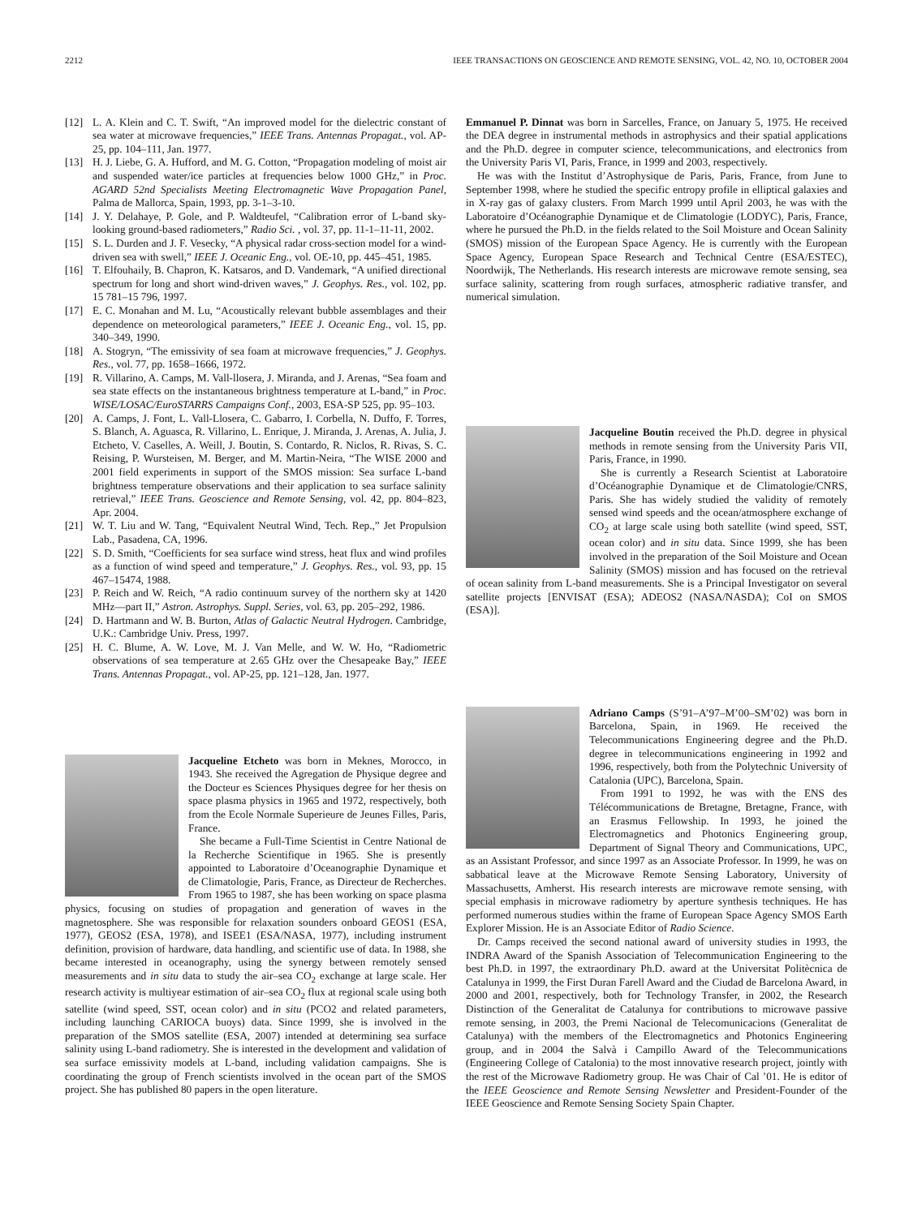2212 IEEE TRANSACTIONS ON GEOSCIENCE AND REMOTE SENSING, VOL. 42, NO. 10, OCTOBER 2004
[12] L. A. Klein and C. T. Swift, “An improved model for the dielectric constant of sea water at microwave frequencies,” IEEE Trans. Antennas Propagat., vol. AP-25, pp. 104–111, Jan. 1977.
[13] H. J. Liebe, G. A. Hufford, and M. G. Cotton, “Propagation modeling of moist air and suspended water/ice particles at frequencies below 1000 GHz,” in Proc. AGARD 52nd Specialists Meeting Electromagnetic Wave Propagation Panel, Palma de Mallorca, Spain, 1993, pp. 3-1–3-10.
[14] J. Y. Delahaye, P. Gole, and P. Waldteufel, “Calibration error of L-band sky-looking ground-based radiometers,” Radio Sci. , vol. 37, pp. 11-1–11-11, 2002.
[15] S. L. Durden and J. F. Vesecky, “A physical radar cross-section model for a wind-driven sea with swell,” IEEE J. Oceanic Eng., vol. OE-10, pp. 445–451, 1985.
[16] T. Elfouhaily, B. Chapron, K. Katsaros, and D. Vandemark, “A unified directional spectrum for long and short wind-driven waves,” J. Geophys. Res., vol. 102, pp. 15 781–15 796, 1997.
[17] E. C. Monahan and M. Lu, “Acoustically relevant bubble assemblages and their dependence on meteorological parameters,” IEEE J. Oceanic Eng., vol. 15, pp. 340–349, 1990.
[18] A. Stogryn, “The emissivity of sea foam at microwave frequencies,” J. Geophys. Res., vol. 77, pp. 1658–1666, 1972.
[19] R. Villarino, A. Camps, M. Vall-llosera, J. Miranda, and J. Arenas, “Sea foam and sea state effects on the instantaneous brightness temperature at L-band,” in Proc. WISE/LOSAC/EuroSTARRS Campaigns Conf., 2003, ESA-SP 525, pp. 95–103.
[20] A. Camps, J. Font, L. Vall-Llosera, C. Gabarro, I. Corbella, N. Duffo, F. Torres, S. Blanch, A. Aguasca, R. Villarino, L. Enrique, J. Miranda, J. Arenas, A. Julia, J. Etcheto, V. Caselles, A. Weill, J. Boutin, S. Contardo, R. Niclos, R. Rivas, S. C. Reising, P. Wursteisen, M. Berger, and M. Martin-Neira, “The WISE 2000 and 2001 field experiments in support of the SMOS mission: Sea surface L-band brightness temperature observations and their application to sea surface salinity retrieval,” IEEE Trans. Geoscience and Remote Sensing, vol. 42, pp. 804–823, Apr. 2004.
[21] W. T. Liu and W. Tang, “Equivalent Neutral Wind, Tech. Rep.,” Jet Propulsion Lab., Pasadena, CA, 1996.
[22] S. D. Smith, “Coefficients for sea surface wind stress, heat flux and wind profiles as a function of wind speed and temperature,” J. Geophys. Res., vol. 93, pp. 15 467–15474, 1988.
[23] P. Reich and W. Reich, “A radio continuum survey of the northern sky at 1420 MHz—part II,” Astron. Astrophys. Suppl. Series, vol. 63, pp. 205–292, 1986.
[24] D. Hartmann and W. B. Burton, Atlas of Galactic Neutral Hydrogen. Cambridge, U.K.: Cambridge Univ. Press, 1997.
[25] H. C. Blume, A. W. Love, M. J. Van Melle, and W. W. Ho, “Radiometric observations of sea temperature at 2.65 GHz over the Chesapeake Bay,” IEEE Trans. Antennas Propagat., vol. AP-25, pp. 121–128, Jan. 1977.
Jacqueline Etcheto was born in Meknes, Morocco, in 1943. She received the Agregation de Physique degree and the Docteur es Sciences Physiques degree for her thesis on space plasma physics in 1965 and 1972, respectively, both from the Ecole Normale Superieure de Jeunes Filles, Paris, France.
She became a Full-Time Scientist in Centre National de la Recherche Scientifique in 1965. She is presently appointed to Laboratoire d’Oceanographie Dynamique et de Climatologie, Paris, France, as Directeur de Recherches. From 1965 to 1987, she has been working on space plasma physics, focusing on studies of propagation and generation of waves in the magnetosphere. She was responsible for relaxation sounders onboard GEOS1 (ESA, 1977), GEOS2 (ESA, 1978), and ISEE1 (ESA/NASA, 1977), including instrument definition, provision of hardware, data handling, and scientific use of data. In 1988, she became interested in oceanography, using the synergy between remotely sensed measurements and in situ data to study the air–sea CO<sub>2</sub> exchange at large scale. Her research activity is multiyear estimation of air–sea CO<sub>2</sub> flux at regional scale using both satellite (wind speed, SST, ocean color) and in situ (PCO2 and related parameters, including launching CARIOCA buoys) data. Since 1999, she is involved in the preparation of the SMOS satellite (ESA, 2007) intended at determining sea surface salinity using L-band radiometry. She is interested in the development and validation of sea surface emissivity models at L-band, including validation campaigns. She is coordinating the group of French scientists involved in the ocean part of the SMOS project. She has published 80 papers in the open literature.
Emmanuel P. Dinnat was born in Sarcelles, France, on January 5, 1975. He received the DEA degree in instrumental methods in astrophysics and their spatial applications and the Ph.D. degree in computer science, telecommunications, and electronics from the University Paris VI, Paris, France, in 1999 and 2003, respectively.
He was with the Institut d’Astrophysique de Paris, Paris, France, from June to September 1998, where he studied the specific entropy profile in elliptical galaxies and in X-ray gas of galaxy clusters. From March 1999 until April 2003, he was with the Laboratoire d’Océanographie Dynamique et de Climatologie (LODYC), Paris, France, where he pursued the Ph.D. in the fields related to the Soil Moisture and Ocean Salinity (SMOS) mission of the European Space Agency. He is currently with the European Space Agency, European Space Research and Technical Centre (ESA/ESTEC), Noordwijk, The Netherlands. His research interests are microwave remote sensing, sea surface salinity, scattering from rough surfaces, atmospheric radiative transfer, and numerical simulation.
Jacqueline Boutin received the Ph.D. degree in physical methods in remote sensing from the University Paris VII, Paris, France, in 1990.
She is currently a Research Scientist at Laboratoire d’Océanographie Dynamique et de Climatologie/CNRS, Paris. She has widely studied the validity of remotely sensed wind speeds and the ocean/atmosphere exchange of CO<sub>2</sub> at large scale using both satellite (wind speed, SST, ocean color) and in situ data. Since 1999, she has been involved in the preparation of the Soil Moisture and Ocean Salinity (SMOS) mission and has focused on the retrieval of ocean salinity from L-band measurements. She is a Principal Investigator on several satellite projects [ENVISAT (ESA); ADEOS2 (NASA/NASDA); CoI on SMOS (ESA)].
Adriano Camps (S’91–A’97–M’00–SM’02) was born in Barcelona, Spain, in 1969. He received the Telecommunications Engineering degree and the Ph.D. degree in telecommunications engineering in 1992 and 1996, respectively, both from the Polytechnic University of Catalonia (UPC), Barcelona, Spain.
From 1991 to 1992, he was with the ENS des Télécommunications de Bretagne, Bretagne, France, with an Erasmus Fellowship. In 1993, he joined the Electromagnetics and Photonics Engineering group, Department of Signal Theory and Communications, UPC, as an Assistant Professor, and since 1997 as an Associate Professor. In 1999, he was on sabbatical leave at the Microwave Remote Sensing Laboratory, University of Massachusetts, Amherst. His research interests are microwave remote sensing, with special emphasis in microwave radiometry by aperture synthesis techniques. He has performed numerous studies within the frame of European Space Agency SMOS Earth Explorer Mission. He is an Associate Editor of Radio Science.
Dr. Camps received the second national award of university studies in 1993, the INDRA Award of the Spanish Association of Telecommunication Engineering to the best Ph.D. in 1997, the extraordinary Ph.D. award at the Universitat Politècnica de Catalunya in 1999, the First Duran Farell Award and the Ciudad de Barcelona Award, in 2000 and 2001, respectively, both for Technology Transfer, in 2002, the Research Distinction of the Generalitat de Catalunya for contributions to microwave passive remote sensing, in 2003, the Premi Nacional de Telecomunicacions (Generalitat de Catalunya) with the members of the Electromagnetics and Photonics Engineering group, and in 2004 the Salvà i Campillo Award of the Telecommunications (Engineering College of Catalonia) to the most innovative research project, jointly with the rest of the Microwave Radiometry group. He was Chair of Cal ’01. He is editor of the IEEE Geoscience and Remote Sensing Newsletter and President-Founder of the IEEE Geoscience and Remote Sensing Society Spain Chapter.